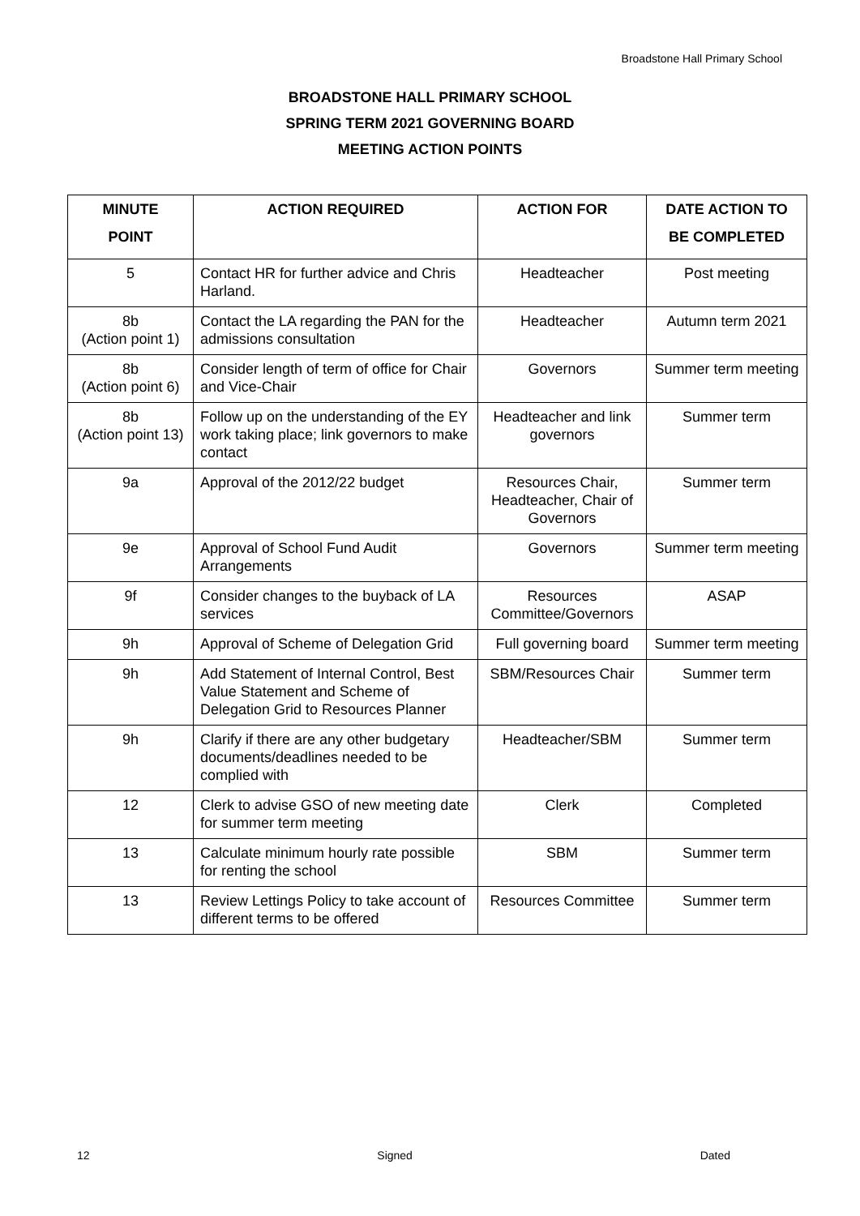Broadstone Hall Primary School
BROADSTONE HALL PRIMARY SCHOOL
SPRING TERM 2021 GOVERNING BOARD
MEETING ACTION POINTS
| MINUTE POINT | ACTION REQUIRED | ACTION FOR | DATE ACTION TO BE COMPLETED |
| --- | --- | --- | --- |
| 5 | Contact HR for further advice and Chris Harland. | Headteacher | Post meeting |
| 8b (Action point 1) | Contact the LA regarding the PAN for the admissions consultation | Headteacher | Autumn term 2021 |
| 8b (Action point 6) | Consider length of term of office for Chair and Vice-Chair | Governors | Summer term meeting |
| 8b (Action point 13) | Follow up on the understanding of the EY work taking place; link governors to make contact | Headteacher and link governors | Summer term |
| 9a | Approval of the 2012/22 budget | Resources Chair, Headteacher, Chair of Governors | Summer term |
| 9e | Approval of School Fund Audit Arrangements | Governors | Summer term meeting |
| 9f | Consider changes to the buyback of LA services | Resources Committee/Governors | ASAP |
| 9h | Approval of Scheme of Delegation Grid | Full governing board | Summer term meeting |
| 9h | Add Statement of Internal Control, Best Value Statement and Scheme of Delegation Grid to Resources Planner | SBM/Resources Chair | Summer term |
| 9h | Clarify if there are any other budgetary documents/deadlines needed to be complied with | Headteacher/SBM | Summer term |
| 12 | Clerk to advise GSO of new meeting date for summer term meeting | Clerk | Completed |
| 13 | Calculate minimum hourly rate possible for renting the school | SBM | Summer term |
| 13 | Review Lettings Policy to take account of different terms to be offered | Resources Committee | Summer term |
12 Signed Dated